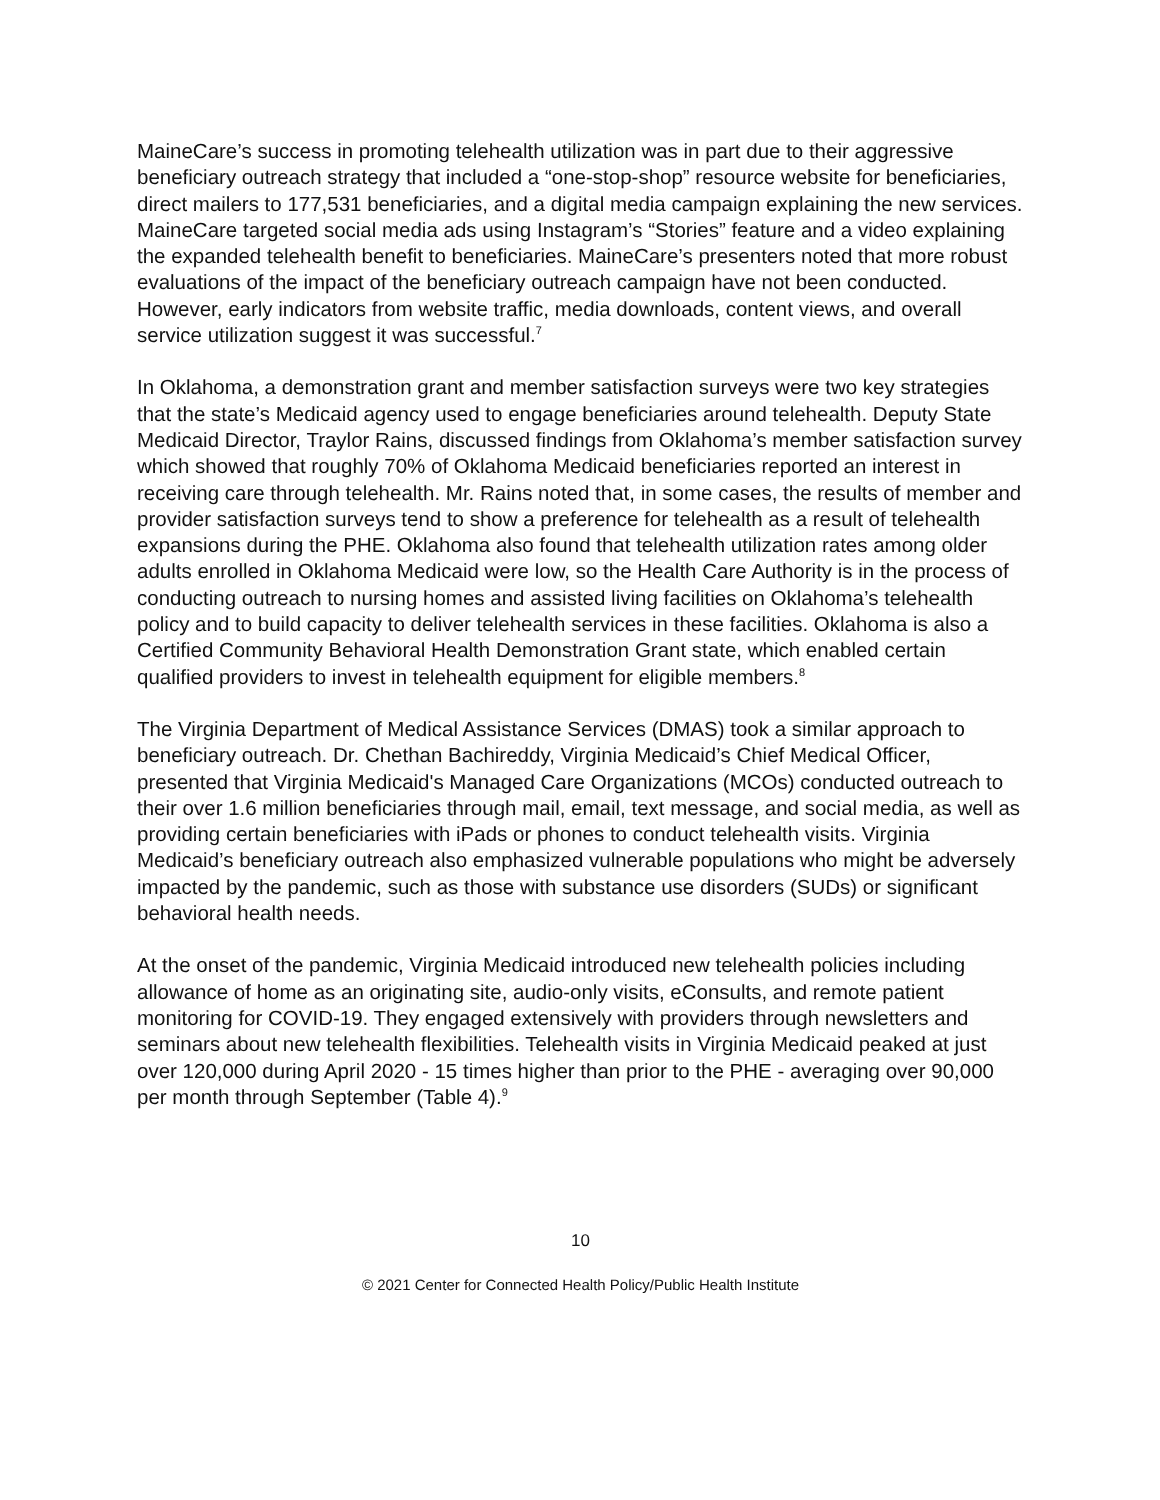MaineCare’s success in promoting telehealth utilization was in part due to their aggressive beneficiary outreach strategy that included a “one-stop-shop” resource website for beneficiaries, direct mailers to 177,531 beneficiaries, and a digital media campaign explaining the new services. MaineCare targeted social media ads using Instagram’s “Stories” feature and a video explaining the expanded telehealth benefit to beneficiaries. MaineCare’s presenters noted that more robust evaluations of the impact of the beneficiary outreach campaign have not been conducted. However, early indicators from website traffic, media downloads, content views, and overall service utilization suggest it was successful.<sup>7</sup>
In Oklahoma, a demonstration grant and member satisfaction surveys were two key strategies that the state’s Medicaid agency used to engage beneficiaries around telehealth. Deputy State Medicaid Director, Traylor Rains, discussed findings from Oklahoma’s member satisfaction survey which showed that roughly 70% of Oklahoma Medicaid beneficiaries reported an interest in receiving care through telehealth. Mr. Rains noted that, in some cases, the results of member and provider satisfaction surveys tend to show a preference for telehealth as a result of telehealth expansions during the PHE. Oklahoma also found that telehealth utilization rates among older adults enrolled in Oklahoma Medicaid were low, so the Health Care Authority is in the process of conducting outreach to nursing homes and assisted living facilities on Oklahoma’s telehealth policy and to build capacity to deliver telehealth services in these facilities. Oklahoma is also a Certified Community Behavioral Health Demonstration Grant state, which enabled certain qualified providers to invest in telehealth equipment for eligible members.<sup>8</sup>
The Virginia Department of Medical Assistance Services (DMAS) took a similar approach to beneficiary outreach. Dr. Chethan Bachireddy, Virginia Medicaid’s Chief Medical Officer, presented that Virginia Medicaid's Managed Care Organizations (MCOs) conducted outreach to their over 1.6 million beneficiaries through mail, email, text message, and social media, as well as providing certain beneficiaries with iPads or phones to conduct telehealth visits. Virginia Medicaid’s beneficiary outreach also emphasized vulnerable populations who might be adversely impacted by the pandemic, such as those with substance use disorders (SUDs) or significant behavioral health needs.
At the onset of the pandemic, Virginia Medicaid introduced new telehealth policies including allowance of home as an originating site, audio-only visits, eConsults, and remote patient monitoring for COVID-19. They engaged extensively with providers through newsletters and seminars about new telehealth flexibilities. Telehealth visits in Virginia Medicaid peaked at just over 120,000 during April 2020 - 15 times higher than prior to the PHE - averaging over 90,000 per month through September (Table 4).<sup>9</sup>
10
© 2021 Center for Connected Health Policy/Public Health Institute